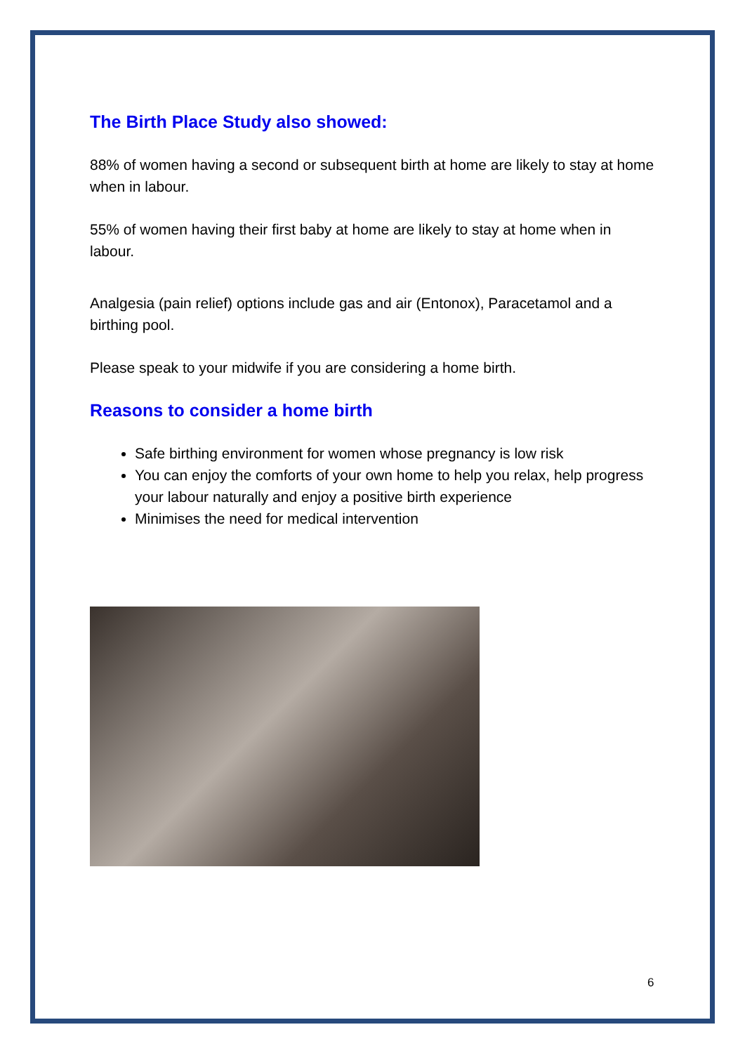The Birth Place Study also showed:
88% of women having a second or subsequent birth at home are likely to stay at home when in labour.
55% of women having their first baby at home are likely to stay at home when in labour.
Analgesia (pain relief) options include gas and air (Entonox), Paracetamol and a birthing pool.
Please speak to your midwife if you are considering a home birth.
Reasons to consider a home birth
Safe birthing environment for women whose pregnancy is low risk
You can enjoy the comforts of your own home to help you relax, help progress your labour naturally and enjoy a positive birth experience
Minimises the need for medical intervention
6